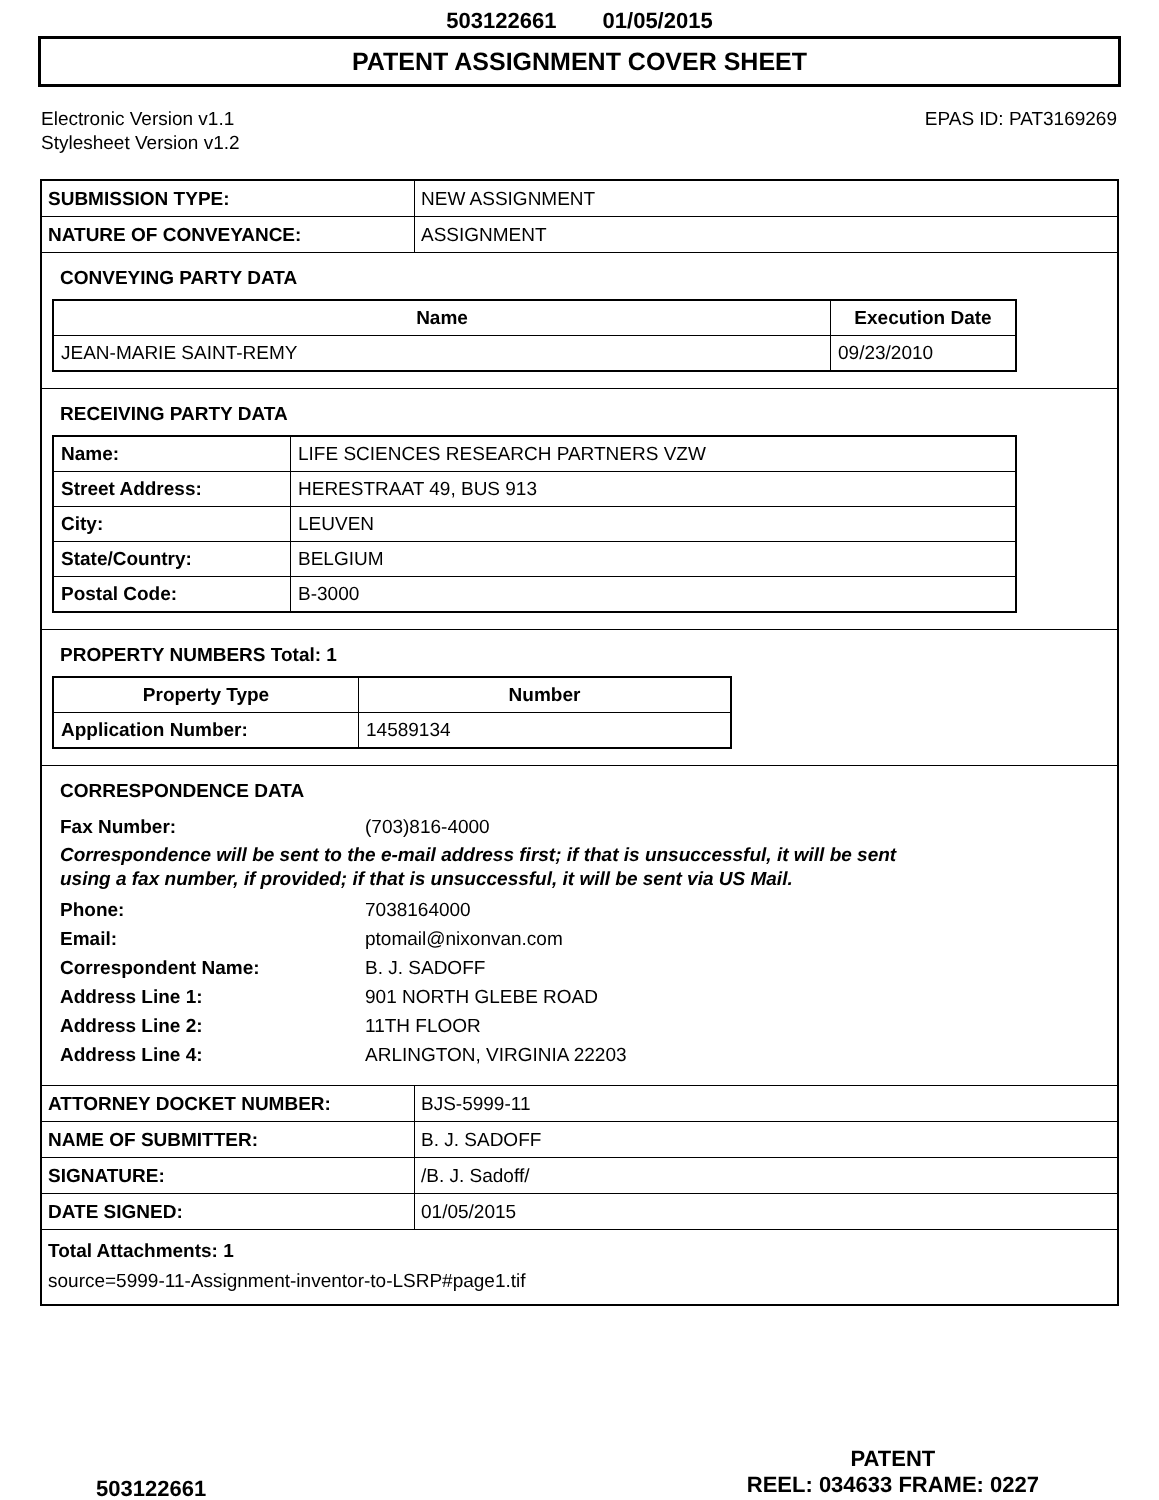503122661 01/05/2015
PATENT ASSIGNMENT COVER SHEET
Electronic Version v1.1
Stylesheet Version v1.2
EPAS ID: PAT3169269
| SUBMISSION TYPE: | NEW ASSIGNMENT |
| NATURE OF CONVEYANCE: | ASSIGNMENT |
CONVEYING PARTY DATA
| Name | Execution Date |
| --- | --- |
| JEAN-MARIE SAINT-REMY | 09/23/2010 |
RECEIVING PARTY DATA
| Name: | LIFE SCIENCES RESEARCH PARTNERS VZW |
| Street Address: | HERESTRAAT 49, BUS 913 |
| City: | LEUVEN |
| State/Country: | BELGIUM |
| Postal Code: | B-3000 |
PROPERTY NUMBERS Total: 1
| Property Type | Number |
| --- | --- |
| Application Number: | 14589134 |
CORRESPONDENCE DATA
Fax Number: (703)816-4000
Correspondence will be sent to the e-mail address first; if that is unsuccessful, it will be sent
using a fax number, if provided; if that is unsuccessful, it will be sent via US Mail.
Phone: 7038164000
Email: ptomail@nixonvan.com
Correspondent Name: B. J. SADOFF
Address Line 1: 901 NORTH GLEBE ROAD
Address Line 2: 11TH FLOOR
Address Line 4: ARLINGTON, VIRGINIA 22203
| ATTORNEY DOCKET NUMBER: | BJS-5999-11 |
| NAME OF SUBMITTER: | B. J. SADOFF |
| SIGNATURE: | /B. J. Sadoff/ |
| DATE SIGNED: | 01/05/2015 |
Total Attachments: 1
source=5999-11-Assignment-inventor-to-LSRP#page1.tif
503122661
PATENT
REEL: 034633 FRAME: 0227